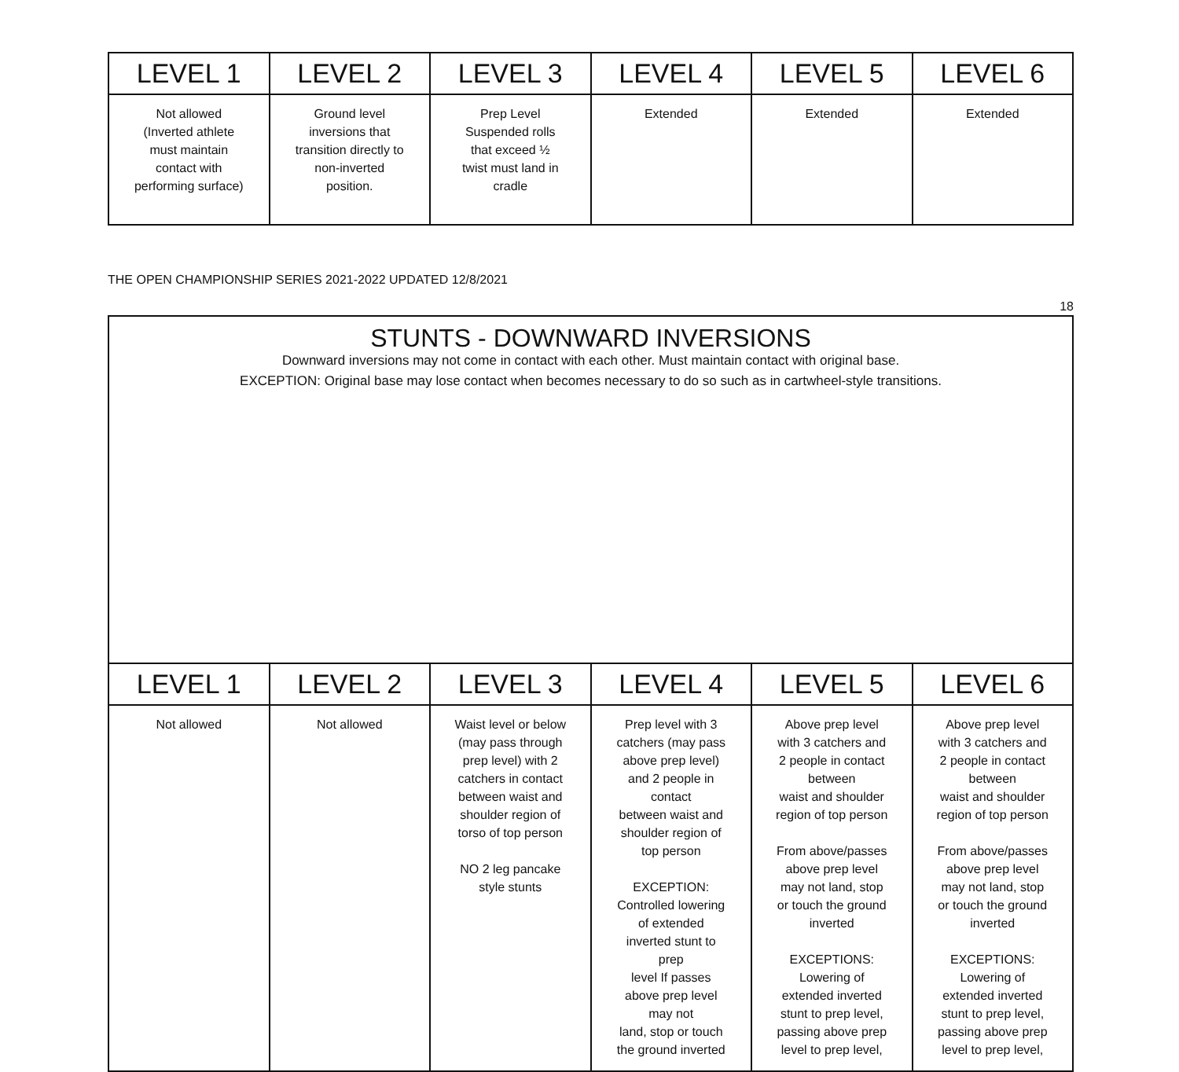| LEVEL 1 | LEVEL 2 | LEVEL 3 | LEVEL 4 | LEVEL 5 | LEVEL 6 |
| --- | --- | --- | --- | --- | --- |
| Not allowed (Inverted athlete must maintain contact with performing surface) | Ground level inversions that transition directly to non-inverted position. | Prep Level Suspended rolls that exceed ½ twist must land in cradle | Extended | Extended | Extended |
THE OPEN CHAMPIONSHIP SERIES 2021-2022 UPDATED 12/8/2021
18
| STUNTS - DOWNWARD INVERSIONS Downward inversions may not come in contact with each other. Must maintain contact with original base. EXCEPTION: Original base may lose contact when becomes necessary to do so such as in cartwheel-style transitions. | | | | | |
| LEVEL 1 | LEVEL 2 | LEVEL 3 | LEVEL 4 | LEVEL 5 | LEVEL 6 |
| Not allowed | Not allowed | Waist level or below (may pass through prep level) with 2 catchers in contact between waist and shoulder region of torso of top person NO 2 leg pancake style stunts | Prep level with 3 catchers (may pass above prep level) and 2 people in contact between waist and shoulder region of top person EXCEPTION: Controlled lowering of extended inverted stunt to prep level If passes above prep level may not land, stop or touch the ground inverted | Above prep level with 3 catchers and 2 people in contact between waist and shoulder region of top person From above/passes above prep level may not land, stop or touch the ground inverted EXCEPTIONS: Lowering of extended inverted stunt to prep level, passing above prep level to prep level, | Above prep level with 3 catchers and 2 people in contact between waist and shoulder region of top person From above/passes above prep level may not land, stop or touch the ground inverted EXCEPTIONS: Lowering of extended inverted stunt to prep level, passing above prep level to prep level, |